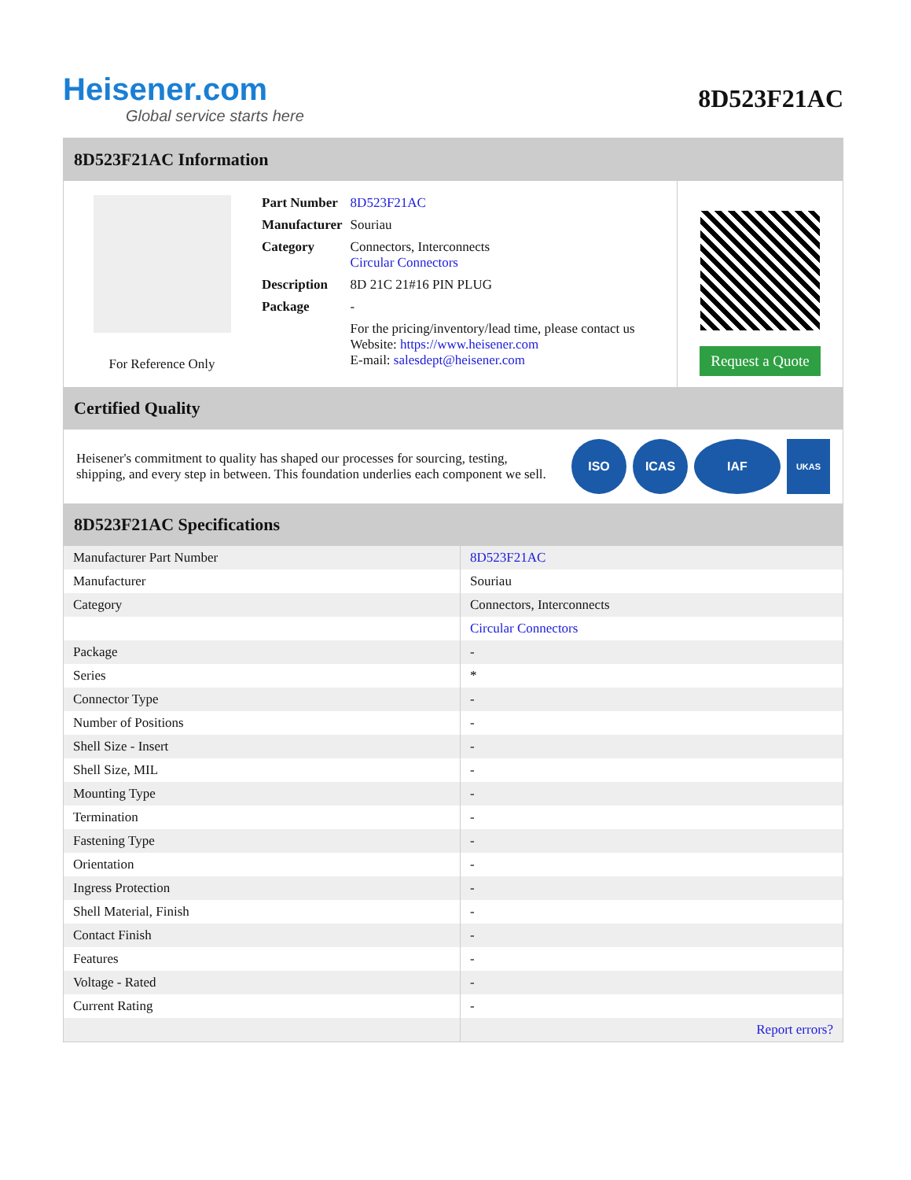Heisener.com
Global service starts here
8D523F21AC
8D523F21AC Information
For Reference Only
| Part Number | 8D523F21AC |
| Manufacturer | Souriau |
| Category | Connectors, Interconnects Circular Connectors |
| Description | 8D 21C 21#16 PIN PLUG |
| Package | - |
| | For the pricing/inventory/lead time, please contact us Website: https://www.heisener.com E-mail: salesdept@heisener.com |
Request a Quote
Certified Quality
Heisener's commitment to quality has shaped our processes for sourcing, testing, shipping, and every step in between. This foundation underlies each component we sell.
ISO ICAS IAF
UKAS
8D523F21AC Specifications
| Manufacturer Part Number | 8D523F21AC |
| Manufacturer | Souriau |
| Category | Connectors, Interconnects |
| | Circular Connectors |
| Package | - |
| Series | * |
| Connector Type | - |
| Number of Positions | - |
| Shell Size - Insert | - |
| Shell Size, MIL | - |
| Mounting Type | - |
| Termination | - |
| Fastening Type | - |
| Orientation | - |
| Ingress Protection | - |
| Shell Material, Finish | - |
| Contact Finish | - |
| Features | - |
| Voltage - Rated | - |
| Current Rating | - |
| | Report errors? |